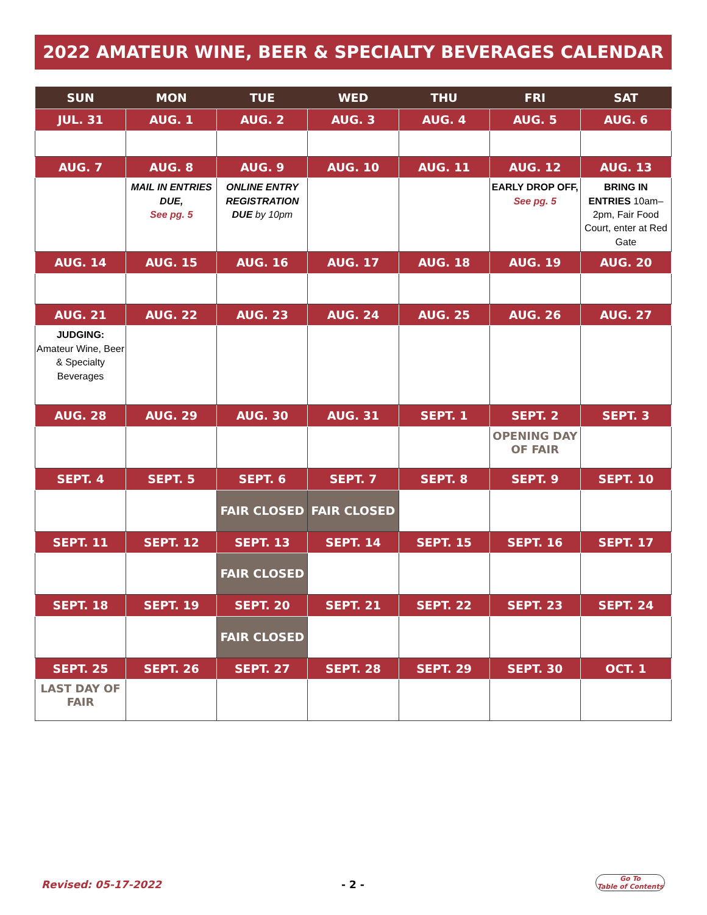2022 AMATEUR WINE, BEER & SPECIALTY BEVERAGES CALENDAR
| SUN | MON | TUE | WED | THU | FRI | SAT |
| --- | --- | --- | --- | --- | --- | --- |
| JUL. 31 | AUG. 1 | AUG. 2 | AUG. 3 | AUG. 4 | AUG. 5 | AUG. 6 |
| AUG. 7 | AUG. 8 | AUG. 9 | AUG. 10 | AUG. 11 | AUG. 12 | AUG. 13 |
| | MAIL IN ENTRIES DUE, See pg. 5 | ONLINE ENTRY REGISTRATION DUE by 10pm | | | EARLY DROP OFF, See pg. 5 | BRING IN ENTRIES 10am–2pm, Fair Food Court, enter at Red Gate |
| AUG. 14 | AUG. 15 | AUG. 16 | AUG. 17 | AUG. 18 | AUG. 19 | AUG. 20 |
| AUG. 21 | AUG. 22 | AUG. 23 | AUG. 24 | AUG. 25 | AUG. 26 | AUG. 27 |
| JUDGING: Amateur Wine, Beer & Specialty Beverages | | | | | | |
| AUG. 28 | AUG. 29 | AUG. 30 | AUG. 31 | SEPT. 1 | SEPT. 2 | SEPT. 3 |
| | | | | | OPENING DAY OF FAIR | |
| SEPT. 4 | SEPT. 5 | SEPT. 6 | SEPT. 7 | SEPT. 8 | SEPT. 9 | SEPT. 10 |
| | | FAIR CLOSED | FAIR CLOSED | | | |
| SEPT. 11 | SEPT. 12 | SEPT. 13 | SEPT. 14 | SEPT. 15 | SEPT. 16 | SEPT. 17 |
| | | FAIR CLOSED | | | | |
| SEPT. 18 | SEPT. 19 | SEPT. 20 | SEPT. 21 | SEPT. 22 | SEPT. 23 | SEPT. 24 |
| | | FAIR CLOSED | | | | |
| SEPT. 25 | SEPT. 26 | SEPT. 27 | SEPT. 28 | SEPT. 29 | SEPT. 30 | OCT. 1 |
| LAST DAY OF FAIR | | | | | | |
Revised: 05-17-2022 - 2 -
Go To
Table of Contents